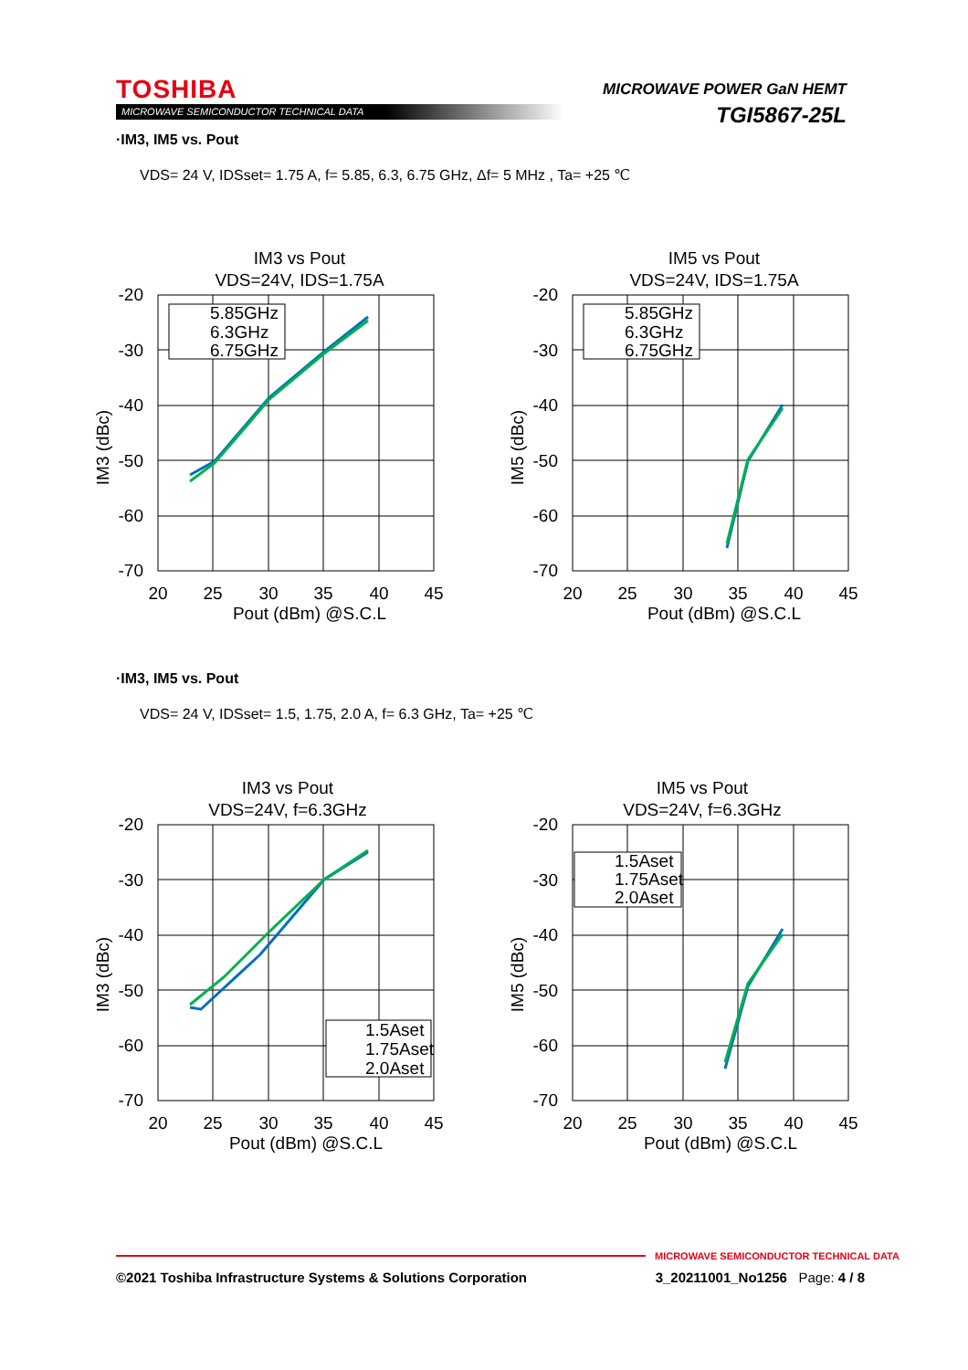TOSHIBA
MICROWAVE SEMICONDUCTOR TECHNICAL DATA
MICROWAVE POWER GaN HEMT
TGI5867-25L
·IM3, IM5 vs. Pout
VDS= 24 V, IDSset= 1.75 A, f= 5.85, 6.3, 6.75 GHz, Δf= 5 MHz , Ta= +25 ℃
IM3 vs Pout
VDS=24V, IDS=1.75A
-20
-30
-40
-50
-60
-70
20
25
30
35
40
45
Pout (dBm) @S.C.L
IM3 (dBc)
5.85GHz
6.3GHz
6.75GHz
IM5 vs Pout
VDS=24V, IDS=1.75A
-20
-30
-40
-50
-60
-70
20
25
30
35
40
45
Pout (dBm) @S.C.L
IM5 (dBc)
5.85GHz
6.3GHz
6.75GHz
·IM3, IM5 vs. Pout
VDS= 24 V, IDSset= 1.5, 1.75, 2.0 A, f= 6.3 GHz, Ta= +25 ℃
IM3 vs Pout
VDS=24V, f=6.3GHz
-20
-30
-40
-50
-60
-70
20
25
30
35
40
45
Pout (dBm) @S.C.L
IM3 (dBc)
1.5Aset
1.75Aset
2.0Aset
IM5 vs Pout
VDS=24V, f=6.3GHz
-20
-30
-40
-50
-60
-70
20
25
30
35
40
45
Pout (dBm) @S.C.L
IM5 (dBc)
1.5Aset
1.75Aset
2.0Aset
MICROWAVE SEMICONDUCTOR TECHNICAL DATA
©2021 Toshiba Infrastructure Systems & Solutions Corporation 3_20211001_No1256 Page: 4 / 8